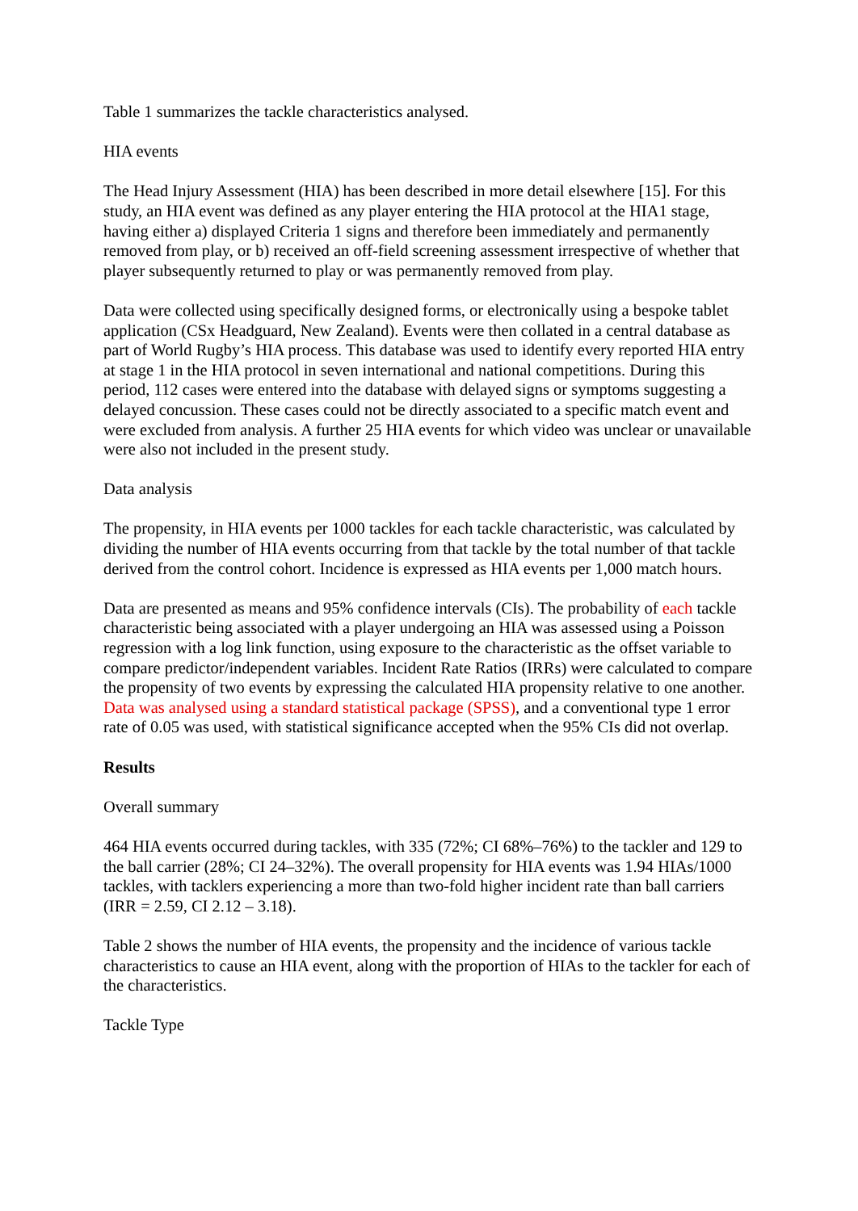Table 1 summarizes the tackle characteristics analysed.
HIA events
The Head Injury Assessment (HIA) has been described in more detail elsewhere [15]. For this study, an HIA event was defined as any player entering the HIA protocol at the HIA1 stage, having either a) displayed Criteria 1 signs and therefore been immediately and permanently removed from play, or b) received an off-field screening assessment irrespective of whether that player subsequently returned to play or was permanently removed from play.
Data were collected using specifically designed forms, or electronically using a bespoke tablet application (CSx Headguard, New Zealand). Events were then collated in a central database as part of World Rugby’s HIA process. This database was used to identify every reported HIA entry at stage 1 in the HIA protocol in seven international and national competitions. During this period, 112 cases were entered into the database with delayed signs or symptoms suggesting a delayed concussion. These cases could not be directly associated to a specific match event and were excluded from analysis. A further 25 HIA events for which video was unclear or unavailable were also not included in the present study.
Data analysis
The propensity, in HIA events per 1000 tackles for each tackle characteristic, was calculated by dividing the number of HIA events occurring from that tackle by the total number of that tackle derived from the control cohort. Incidence is expressed as HIA events per 1,000 match hours.
Data are presented as means and 95% confidence intervals (CIs). The probability of each tackle characteristic being associated with a player undergoing an HIA was assessed using a Poisson regression with a log link function, using exposure to the characteristic as the offset variable to compare predictor/independent variables. Incident Rate Ratios (IRRs) were calculated to compare the propensity of two events by expressing the calculated HIA propensity relative to one another. Data was analysed using a standard statistical package (SPSS), and a conventional type 1 error rate of 0.05 was used, with statistical significance accepted when the 95% CIs did not overlap.
Results
Overall summary
464 HIA events occurred during tackles, with 335 (72%; CI 68%–76%) to the tackler and 129 to the ball carrier (28%; CI 24–32%). The overall propensity for HIA events was 1.94 HIAs/1000 tackles, with tacklers experiencing a more than two-fold higher incident rate than ball carriers (IRR = 2.59, CI 2.12 – 3.18).
Table 2 shows the number of HIA events, the propensity and the incidence of various tackle characteristics to cause an HIA event, along with the proportion of HIAs to the tackler for each of the characteristics.
Tackle Type